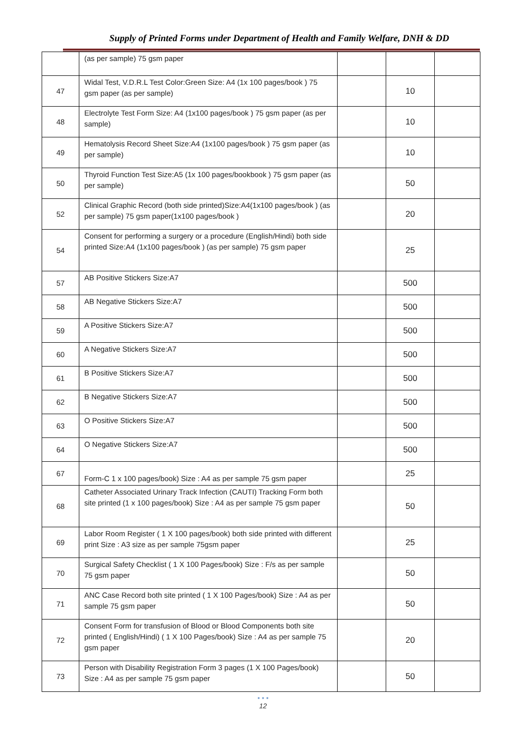Supply of Printed Forms under Department of Health and Family Welfare, DNH & DD
| | (as per sample) 75 gsm paper | | | |
| 47 | Widal Test, V.D.R.L Test Color:Green Size: A4 (1x 100 pages/book ) 75 gsm paper (as per sample) | | 10 | |
| 48 | Electrolyte Test Form Size: A4 (1x100 pages/book ) 75 gsm paper (as per sample) | | 10 | |
| 49 | Hematolysis Record Sheet Size:A4 (1x100 pages/book ) 75 gsm paper (as per sample) | | 10 | |
| 50 | Thyroid Function Test Size:A5 (1x 100 pages/bookbook ) 75 gsm paper (as per sample) | | 50 | |
| 52 | Clinical Graphic Record (both side printed)Size:A4(1x100 pages/book ) (as per sample) 75 gsm paper(1x100 pages/book ) | | 20 | |
| 54 | Consent for performing a surgery or a procedure (English/Hindi) both side printed Size:A4 (1x100 pages/book ) (as per sample) 75 gsm paper | | 25 | |
| 57 | AB Positive Stickers Size:A7 | | 500 | |
| 58 | AB Negative Stickers Size:A7 | | 500 | |
| 59 | A Positive Stickers Size:A7 | | 500 | |
| 60 | A Negative Stickers Size:A7 | | 500 | |
| 61 | B Positive Stickers Size:A7 | | 500 | |
| 62 | B Negative Stickers Size:A7 | | 500 | |
| 63 | O Positive Stickers Size:A7 | | 500 | |
| 64 | O Negative Stickers Size:A7 | | 500 | |
| 67 | Form-C 1 x 100 pages/book) Size : A4 as per sample 75 gsm paper | | 25 | |
| 68 | Catheter Associated Urinary Track Infection (CAUTI) Tracking Form both site printed (1 x 100 pages/book) Size : A4 as per sample 75 gsm paper | | 50 | |
| 69 | Labor Room Register ( 1 X 100 pages/book) both side printed with different print Size : A3 size as per sample 75gsm paper | | 25 | |
| 70 | Surgical Safety Checklist ( 1 X 100 Pages/book) Size : F/s as per sample 75 gsm paper | | 50 | |
| 71 | ANC Case Record both site printed ( 1 X 100 Pages/book) Size : A4 as per sample 75 gsm paper | | 50 | |
| 72 | Consent Form for transfusion of Blood or Blood Components both site printed ( English/Hindi) ( 1 X 100 Pages/book) Size : A4 as per sample 75 gsm paper | | 20 | |
| 73 | Person with Disability Registration Form 3 pages (1 X 100 Pages/book) Size : A4 as per sample 75 gsm paper | | 50 | |
• • •
12